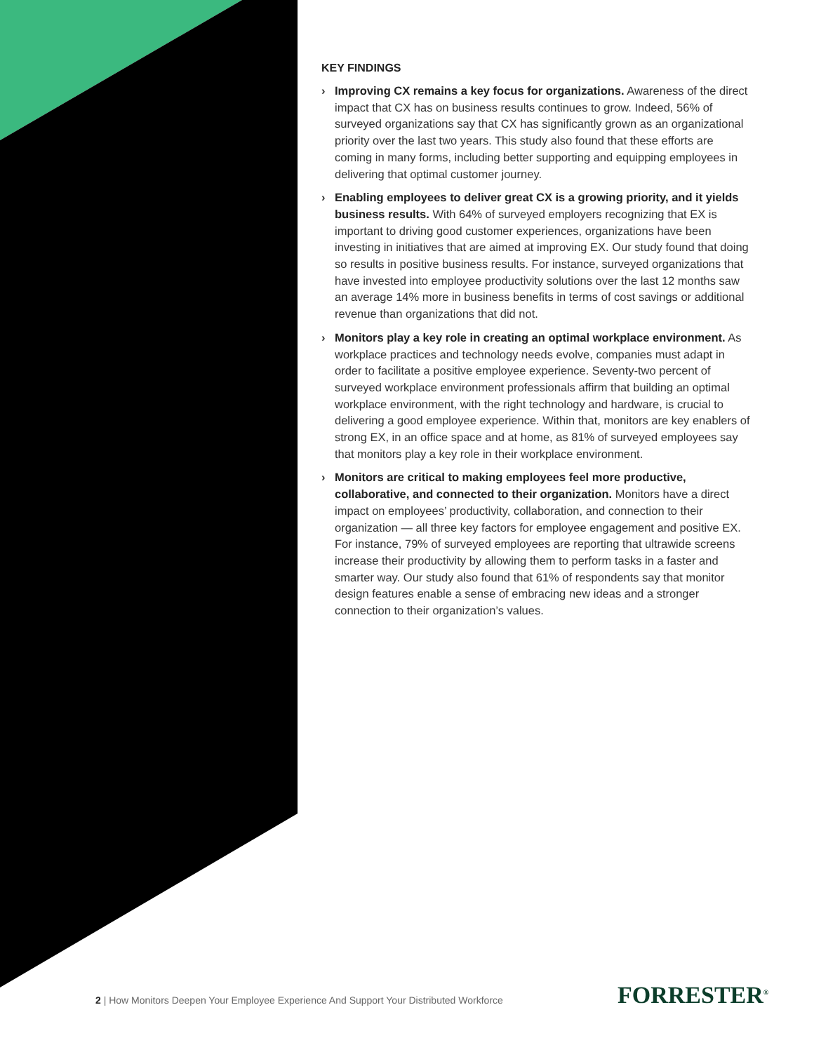KEY FINDINGS
› Improving CX remains a key focus for organizations. Awareness of the direct impact that CX has on business results continues to grow. Indeed, 56% of surveyed organizations say that CX has significantly grown as an organizational priority over the last two years. This study also found that these efforts are coming in many forms, including better supporting and equipping employees in delivering that optimal customer journey.
› Enabling employees to deliver great CX is a growing priority, and it yields business results. With 64% of surveyed employers recognizing that EX is important to driving good customer experiences, organizations have been investing in initiatives that are aimed at improving EX. Our study found that doing so results in positive business results. For instance, surveyed organizations that have invested into employee productivity solutions over the last 12 months saw an average 14% more in business benefits in terms of cost savings or additional revenue than organizations that did not.
› Monitors play a key role in creating an optimal workplace environment. As workplace practices and technology needs evolve, companies must adapt in order to facilitate a positive employee experience. Seventy-two percent of surveyed workplace environment professionals affirm that building an optimal workplace environment, with the right technology and hardware, is crucial to delivering a good employee experience. Within that, monitors are key enablers of strong EX, in an office space and at home, as 81% of surveyed employees say that monitors play a key role in their workplace environment.
› Monitors are critical to making employees feel more productive, collaborative, and connected to their organization. Monitors have a direct impact on employees’ productivity, collaboration, and connection to their organization — all three key factors for employee engagement and positive EX. For instance, 79% of surveyed employees are reporting that ultrawide screens increase their productivity by allowing them to perform tasks in a faster and smarter way. Our study also found that 61% of respondents say that monitor design features enable a sense of embracing new ideas and a stronger connection to their organization’s values.
2 | How Monitors Deepen Your Employee Experience And Support Your Distributed Workforce
FORRESTER<sup>®</sup>